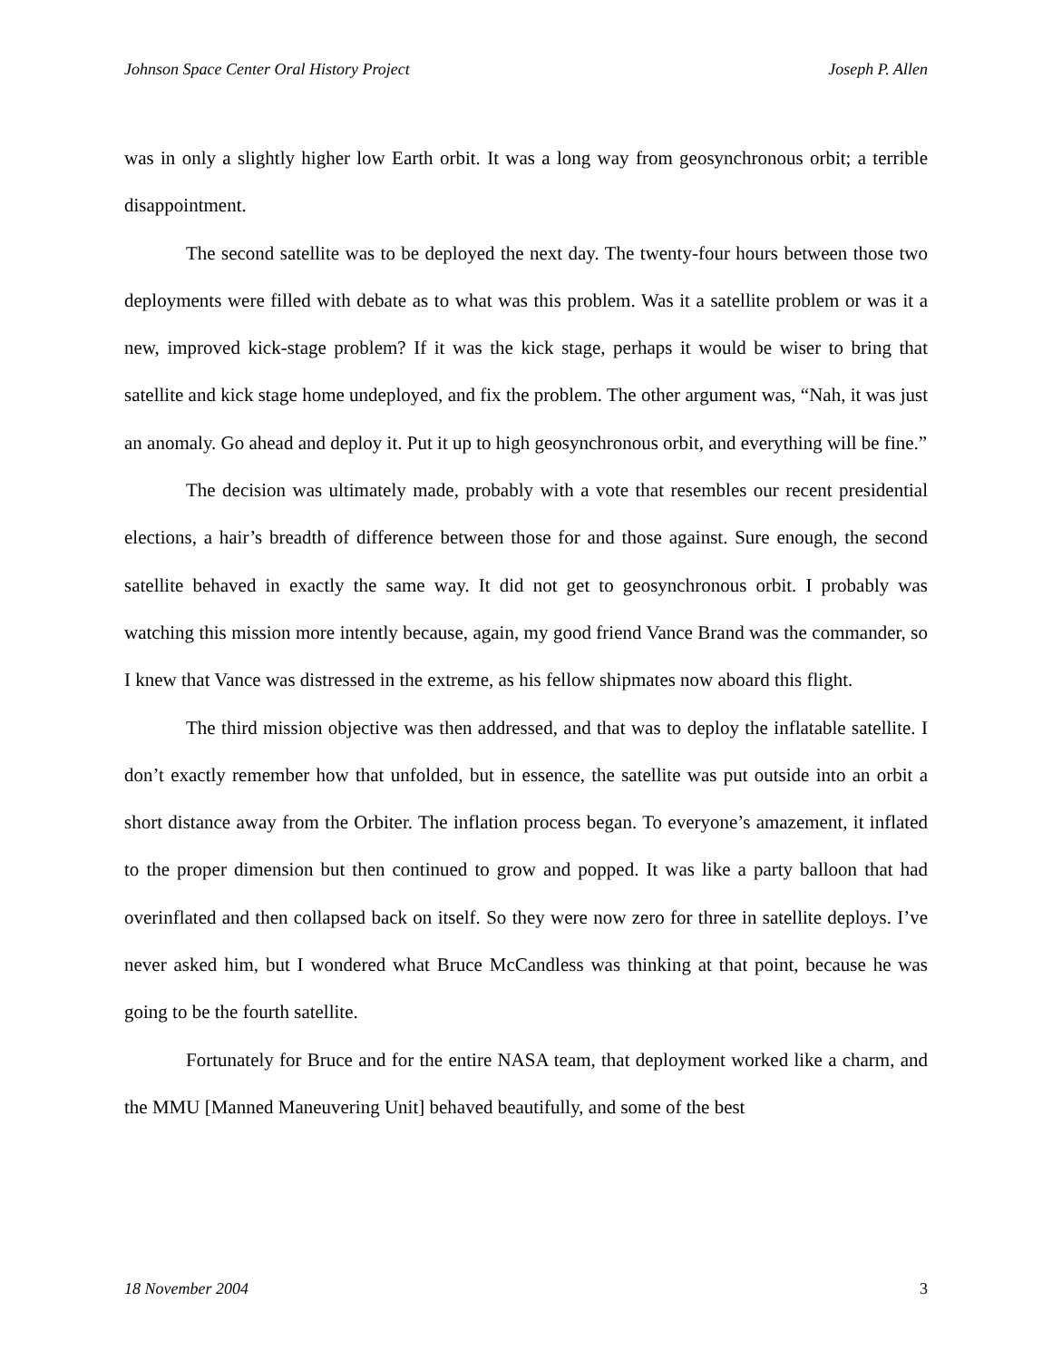Johnson Space Center Oral History Project Joseph P. Allen
was in only a slightly higher low Earth orbit. It was a long way from geosynchronous orbit; a terrible disappointment.
The second satellite was to be deployed the next day. The twenty-four hours between those two deployments were filled with debate as to what was this problem. Was it a satellite problem or was it a new, improved kick-stage problem? If it was the kick stage, perhaps it would be wiser to bring that satellite and kick stage home undeployed, and fix the problem. The other argument was, “Nah, it was just an anomaly. Go ahead and deploy it. Put it up to high geosynchronous orbit, and everything will be fine.”
The decision was ultimately made, probably with a vote that resembles our recent presidential elections, a hair’s breadth of difference between those for and those against. Sure enough, the second satellite behaved in exactly the same way. It did not get to geosynchronous orbit. I probably was watching this mission more intently because, again, my good friend Vance Brand was the commander, so I knew that Vance was distressed in the extreme, as his fellow shipmates now aboard this flight.
The third mission objective was then addressed, and that was to deploy the inflatable satellite. I don’t exactly remember how that unfolded, but in essence, the satellite was put outside into an orbit a short distance away from the Orbiter. The inflation process began. To everyone’s amazement, it inflated to the proper dimension but then continued to grow and popped. It was like a party balloon that had overinflated and then collapsed back on itself. So they were now zero for three in satellite deploys. I’ve never asked him, but I wondered what Bruce McCandless was thinking at that point, because he was going to be the fourth satellite.
Fortunately for Bruce and for the entire NASA team, that deployment worked like a charm, and the MMU [Manned Maneuvering Unit] behaved beautifully, and some of the best
18 November 2004 3